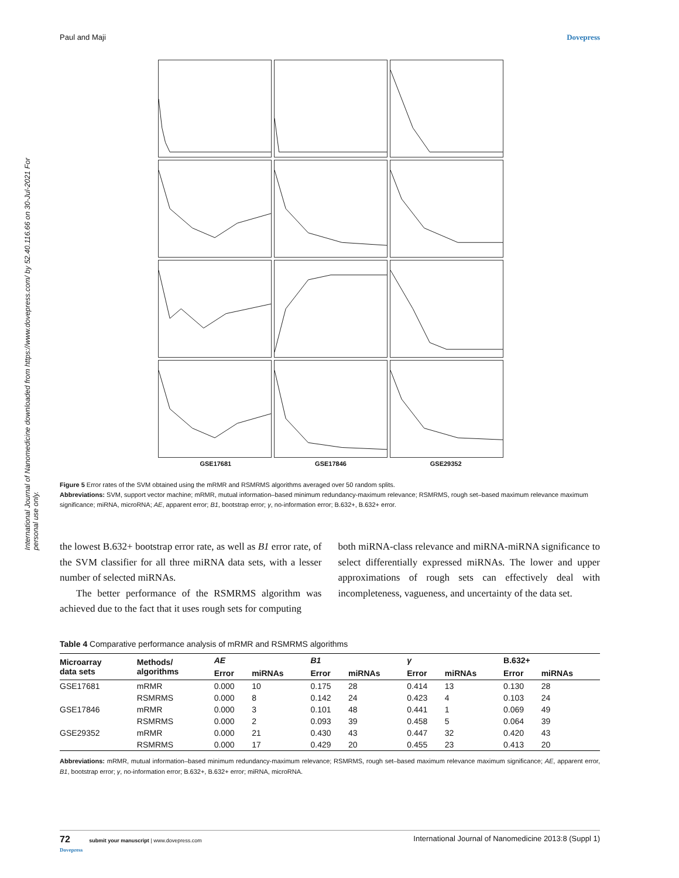Paul and Maji Dovepress
International Journal of Nanomedicine downloaded from https://www.dovepress.com/ by 52.40.116.66 on 30-Jul-2021 For personal use only.
GSE17681 GSE17846 GSE29352
Figure 5 Error rates of the SVM obtained using the mRMR and RSMRMS algorithms averaged over 50 random splits.
Abbreviations: SVM, support vector machine; mRMR, mutual information–based minimum redundancy-maximum relevance; RSMRMS, rough set–based maximum relevance maximum significance; miRNA, microRNA; AE, apparent error; B1, bootstrap error; γ, no-information error; B.632+, B.632+ error.
the lowest B.632+ bootstrap error rate, as well as B1 error rate, of the SVM classifier for all three miRNA data sets, with a lesser number of selected miRNAs.
The better performance of the RSMRMS algorithm was achieved due to the fact that it uses rough sets for computing
both miRNA-class relevance and miRNA-miRNA significance to select differentially expressed miRNAs. The lower and upper approximations of rough sets can effectively deal with incompleteness, vagueness, and uncertainty of the data set.
Table 4 Comparative performance analysis of mRMR and RSMRMS algorithms
| Microarray data sets | Methods/ algorithms | AE | | B1 | | γ | | B.632+ | |
| --- | --- | --- | --- | --- | --- | --- | --- | --- | --- |
| | | Error | miRNAs | Error | miRNAs | Error | miRNAs | Error | miRNAs |
| GSE17681 | mRMR | 0.000 | 10 | 0.175 | 28 | 0.414 | 13 | 0.130 | 28 |
| | RSMRMS | 0.000 | 8 | 0.142 | 24 | 0.423 | 4 | 0.103 | 24 |
| GSE17846 | mRMR | 0.000 | 3 | 0.101 | 48 | 0.441 | 1 | 0.069 | 49 |
| | RSMRMS | 0.000 | 2 | 0.093 | 39 | 0.458 | 5 | 0.064 | 39 |
| GSE29352 | mRMR | 0.000 | 21 | 0.430 | 43 | 0.447 | 32 | 0.420 | 43 |
| | RSMRMS | 0.000 | 17 | 0.429 | 20 | 0.455 | 23 | 0.413 | 20 |
Abbreviations: mRMR, mutual information–based minimum redundancy-maximum relevance; RSMRMS, rough set–based maximum relevance maximum significance; AE, apparent error, B1, bootstrap error; γ, no-information error; B.632+, B.632+ error; miRNA, microRNA.
72 submit your manuscript | www.dovepress.com
Dovepress International Journal of Nanomedicine 2013:8 (Suppl 1)